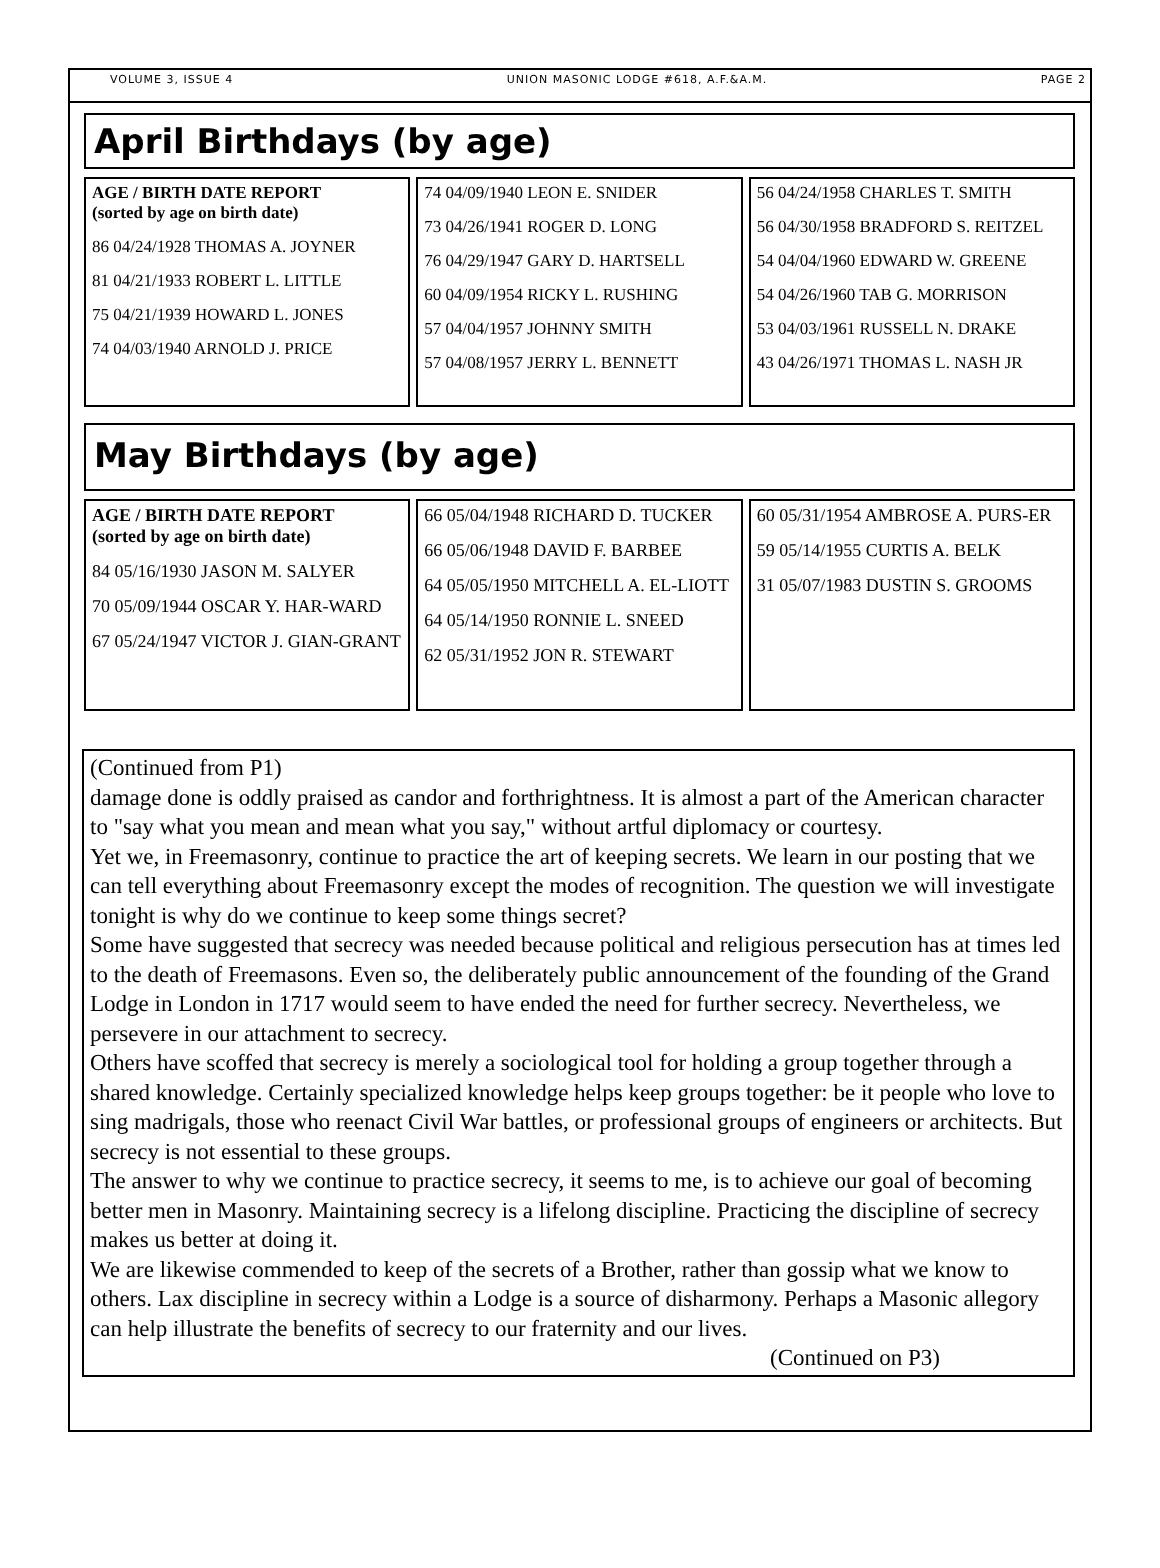VOLUME 3, ISSUE 4 UNION MASONIC LODGE #618, A.F.&A.M. PAGE 2
April Birthdays (by age)
AGE / BIRTH DATE REPORT
(sorted by age on birth date)
86 04/24/1928 THOMAS A. JOYNER
81 04/21/1933 ROBERT L. LITTLE
75 04/21/1939 HOWARD L. JONES
74 04/03/1940 ARNOLD J. PRICE
74 04/09/1940 LEON E. SNIDER
73 04/26/1941 ROGER D. LONG
76 04/29/1947 GARY D. HARTSELL
60 04/09/1954 RICKY L. RUSHING
57 04/04/1957 JOHNNY SMITH
57 04/08/1957 JERRY L. BENNETT
56 04/24/1958 CHARLES T. SMITH
56 04/30/1958 BRADFORD S. REITZEL
54 04/04/1960 EDWARD W. GREENE
54 04/26/1960 TAB G. MORRISON
53 04/03/1961 RUSSELL N. DRAKE
43 04/26/1971 THOMAS L. NASH JR
May Birthdays (by age)
AGE / BIRTH DATE REPORT
(sorted by age on birth date)
84 05/16/1930 JASON M. SALYER
70 05/09/1944 OSCAR Y. HAR-WARD
67 05/24/1947 VICTOR J. GIAN-GRANT
66 05/04/1948 RICHARD D. TUCKER
66 05/06/1948 DAVID F. BARBEE
64 05/05/1950 MITCHELL A. EL-LIOTT
64 05/14/1950 RONNIE L. SNEED
62 05/31/1952 JON R. STEWART
60 05/31/1954 AMBROSE A. PURS-ER
59 05/14/1955 CURTIS A. BELK
31 05/07/1983 DUSTIN S. GROOMS
(Continued from P1)
damage done is oddly praised as candor and forthrightness. It is almost a part of the American character to "say what you mean and mean what you say," without artful diplomacy or courtesy.
Yet we, in Freemasonry, continue to practice the art of keeping secrets. We learn in our posting that we can tell everything about Freemasonry except the modes of recognition. The question we will investigate tonight is why do we continue to keep some things secret?
Some have suggested that secrecy was needed because political and religious persecution has at times led to the death of Freemasons. Even so, the deliberately public announcement of the founding of the Grand Lodge in London in 1717 would seem to have ended the need for further secrecy. Nevertheless, we persevere in our attachment to secrecy.
Others have scoffed that secrecy is merely a sociological tool for holding a group together through a shared knowledge. Certainly specialized knowledge helps keep groups together: be it people who love to sing madrigals, those who reenact Civil War battles, or professional groups of engineers or architects. But secrecy is not essential to these groups.
The answer to why we continue to practice secrecy, it seems to me, is to achieve our goal of becoming better men in Masonry. Maintaining secrecy is a lifelong discipline. Practicing the discipline of secrecy makes us better at doing it.
We are likewise commended to keep of the secrets of a Brother, rather than gossip what we know to others. Lax discipline in secrecy within a Lodge is a source of disharmony. Perhaps a Masonic allegory can help illustrate the benefits of secrecy to our fraternity and our lives.
(Continued on P3)